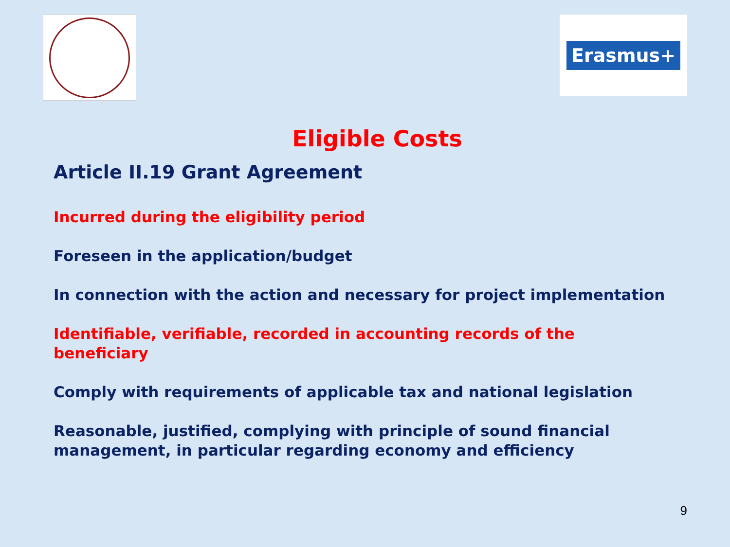Erasmus+
Eligible Costs
Article II.19 Grant Agreement
Incurred during the eligibility period
Foreseen in the application/budget
In connection with the action and necessary for project implementation
Identifiable, verifiable, recorded in accounting records of the beneficiary
Comply with requirements of applicable tax and national legislation
Reasonable, justified, complying with principle of sound financial management, in particular regarding economy and efficiency
9